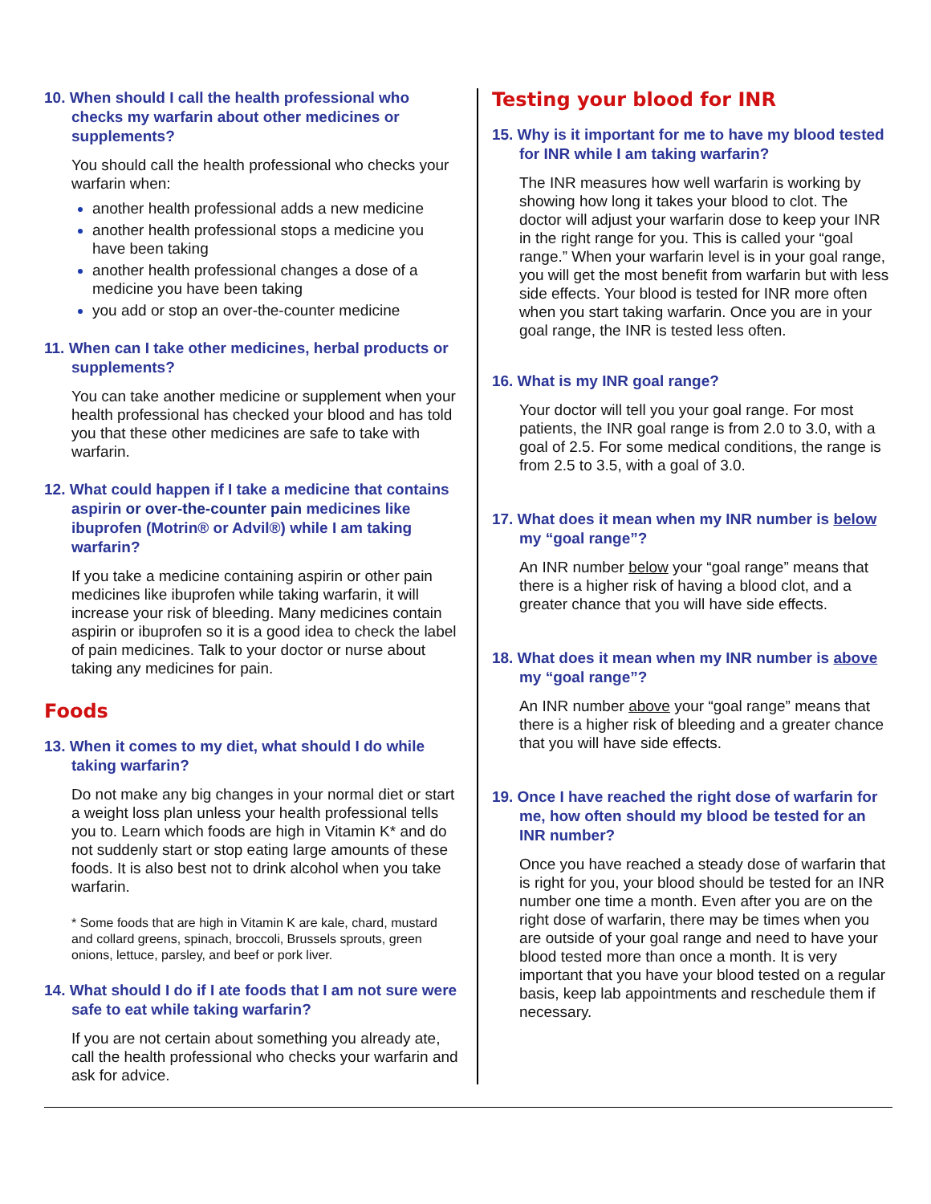10. When should I call the health professional who checks my warfarin about other medicines or supplements?
You should call the health professional who checks your warfarin when:
another health professional adds a new medicine
another health professional stops a medicine you have been taking
another health professional changes a dose of a medicine you have been taking
you add or stop an over-the-counter medicine
11. When can I take other medicines, herbal products or supplements?
You can take another medicine or supplement when your health professional has checked your blood and has told you that these other medicines are safe to take with warfarin.
12. What could happen if I take a medicine that contains aspirin or over-the-counter pain medicines like ibuprofen (Motrin® or Advil®) while I am taking warfarin?
If you take a medicine containing aspirin or other pain medicines like ibuprofen while taking warfarin, it will increase your risk of bleeding. Many medicines contain aspirin or ibuprofen so it is a good idea to check the label of pain medicines. Talk to your doctor or nurse about taking any medicines for pain.
Foods
13. When it comes to my diet, what should I do while taking warfarin?
Do not make any big changes in your normal diet or start a weight loss plan unless your health professional tells you to. Learn which foods are high in Vitamin K* and do not suddenly start or stop eating large amounts of these foods. It is also best not to drink alcohol when you take warfarin.
* Some foods that are high in Vitamin K are kale, chard, mustard and collard greens, spinach, broccoli, Brussels sprouts, green onions, lettuce, parsley, and beef or pork liver.
14. What should I do if I ate foods that I am not sure were safe to eat while taking warfarin?
If you are not certain about something you already ate, call the health professional who checks your warfarin and ask for advice.
Testing your blood for INR
15. Why is it important for me to have my blood tested for INR while I am taking warfarin?
The INR measures how well warfarin is working by showing how long it takes your blood to clot. The doctor will adjust your warfarin dose to keep your INR in the right range for you. This is called your “goal range.” When your warfarin level is in your goal range, you will get the most benefit from warfarin but with less side effects. Your blood is tested for INR more often when you start taking warfarin. Once you are in your goal range, the INR is tested less often.
16. What is my INR goal range?
Your doctor will tell you your goal range. For most patients, the INR goal range is from 2.0 to 3.0, with a goal of 2.5. For some medical conditions, the range is from 2.5 to 3.5, with a goal of 3.0.
17. What does it mean when my INR number is below my “goal range”?
An INR number below your “goal range” means that there is a higher risk of having a blood clot, and a greater chance that you will have side effects.
18. What does it mean when my INR number is above my “goal range”?
An INR number above your “goal range” means that there is a higher risk of bleeding and a greater chance that you will have side effects.
19. Once I have reached the right dose of warfarin for me, how often should my blood be tested for an INR number?
Once you have reached a steady dose of warfarin that is right for you, your blood should be tested for an INR number one time a month. Even after you are on the right dose of warfarin, there may be times when you are outside of your goal range and need to have your blood tested more than once a month. It is very important that you have your blood tested on a regular basis, keep lab appointments and reschedule them if necessary.